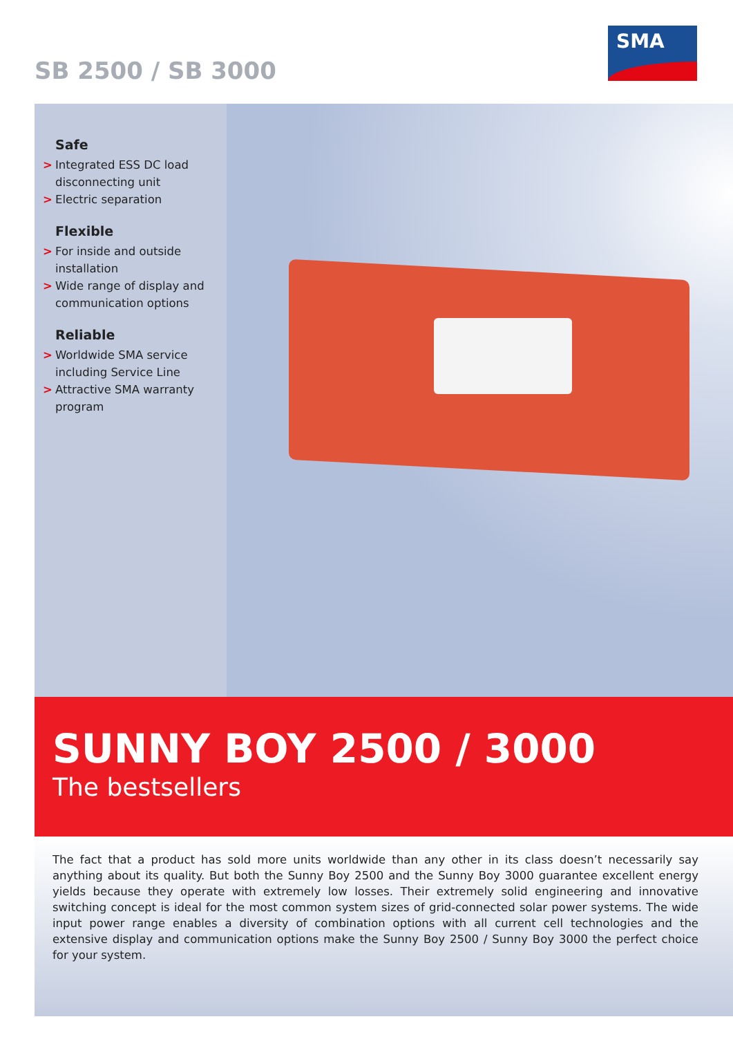SB 2500 / SB 3000
SMA
Safe
> Integrated ESS DC load disconnecting unit
> Electric separation
Flexible
> For inside and outside installation
> Wide range of display and communication options
Reliable
> Worldwide SMA service including Service Line
> Attractive SMA warranty program
SUNNY BOY 2500 / 3000
The bestsellers
The fact that a product has sold more units worldwide than any other in its class doesn’t necessarily say anything about its quality. But both the Sunny Boy 2500 and the Sunny Boy 3000 guarantee excellent energy yields because they operate with extremely low losses. Their extremely solid engineering and innovative switching concept is ideal for the most common system sizes of grid-connected solar power systems. The wide input power range enables a diversity of combination options with all current cell technologies and the extensive display and communication options make the Sunny Boy 2500 / Sunny Boy 3000 the perfect choice for your system.